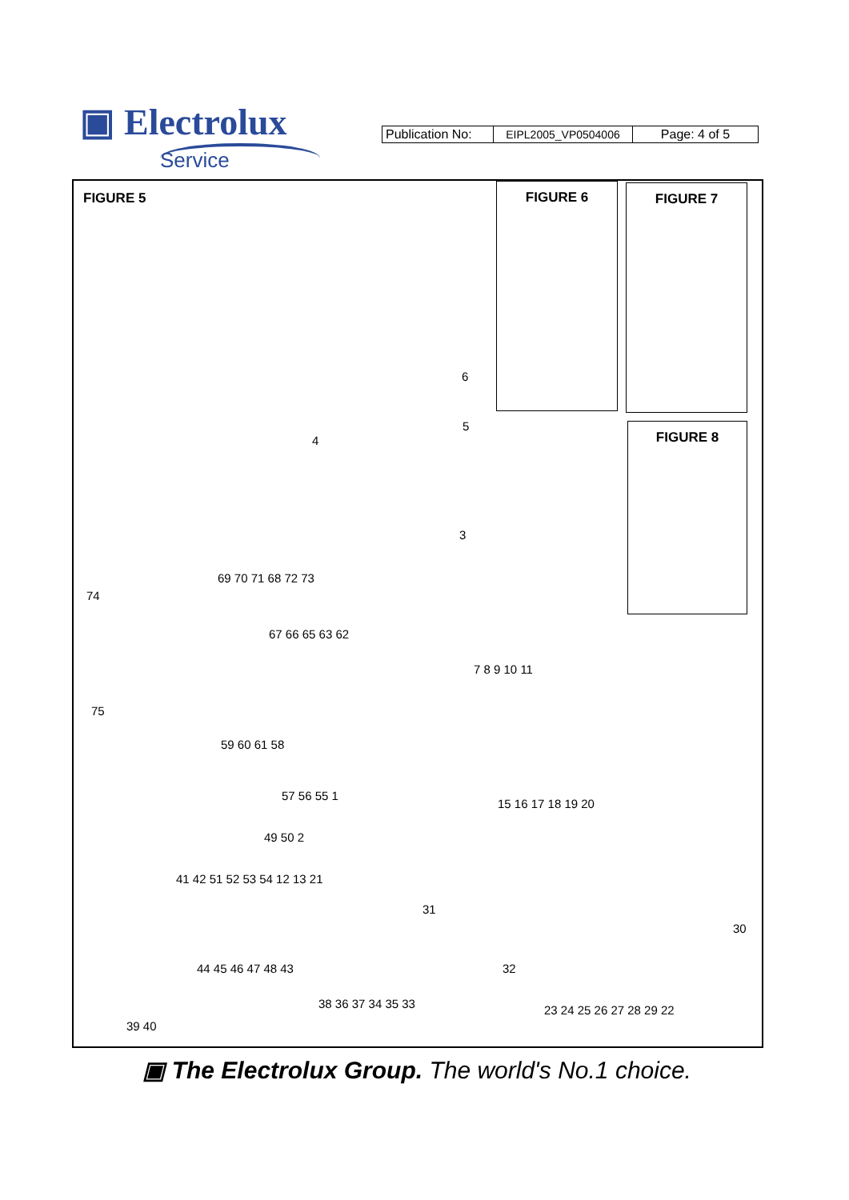▣ Electrolux
Service
| Publication No: | EIPL2005_VP0504006 | Page: 4 of 5 |
FIGURE 5
FIGURE 6 FIGURE 7
FIGURE 8
6
5
4
3
69 70 71 68 72 73
74
75
67 66 65 63 62
7 8 9 10 11
59 60 61 58
57 56 55 1
15 16 17 18 19 20
49 50 2
41 42 51 52 53 54 12 13 21
31
30
44 45 46 47 48 43 32
38 36 37 34 35 33 23 24 25 26 27 28 29 22
39 40
▣ The Electrolux Group. The world's No.1 choice.